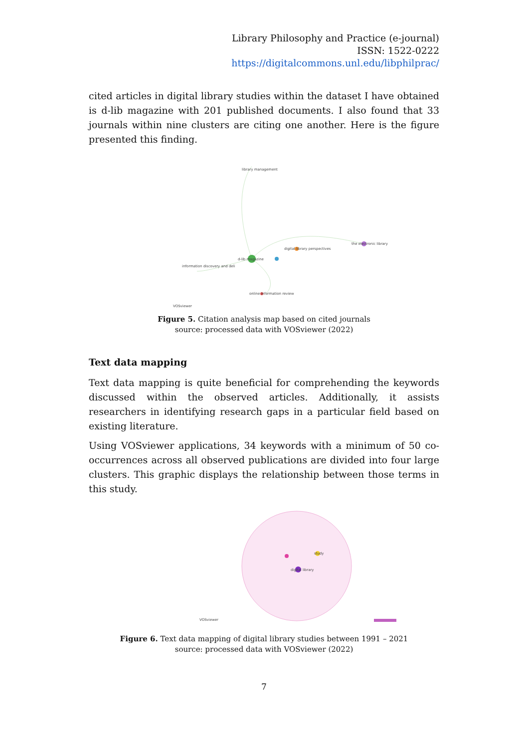Library Philosophy and Practice (e-journal)
ISSN: 1522-0222
https://digitalcommons.unl.edu/libphilprac/
cited articles in digital library studies within the dataset I have obtained is d-lib magazine with 201 published documents. I also found that 33 journals within nine clusters are citing one another. Here is the figure presented this finding.
d-lib magazine
the electronic library
digital library perspectives
information discovery and deli
online information review
library management
VOSviewer
Figure 5. Citation analysis map based on cited journals
source: processed data with VOSviewer (2022)
Text data mapping
Text data mapping is quite beneficial for comprehending the keywords discussed within the observed articles. Additionally, it assists researchers in identifying research gaps in a particular field based on existing literature.
Using VOSviewer applications, 34 keywords with a minimum of 50 co-occurrences across all observed publications are divided into four large clusters. This graphic displays the relationship between those terms in this study.
digital library
study
VOSviewer
Figure 6. Text data mapping of digital library studies between 1991 – 2021
source: processed data with VOSviewer (2022)
7